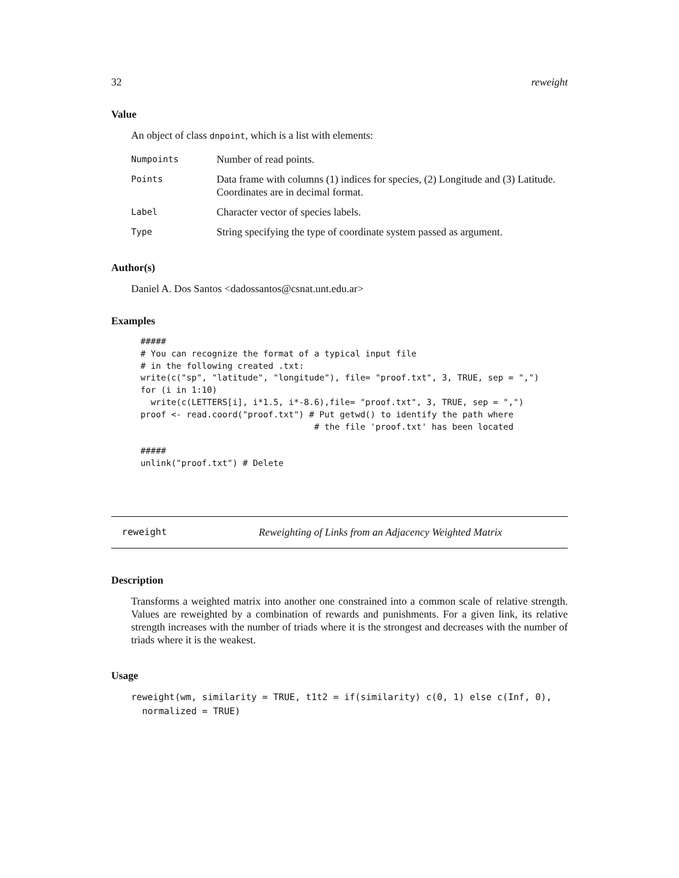32 reweight
Value
An object of class dnpoint, which is a list with elements:
| Numpoints | Number of read points. |
| Points | Data frame with columns (1) indices for species, (2) Longitude and (3) Latitude. Coordinates are in decimal format. |
| Label | Character vector of species labels. |
| Type | String specifying the type of coordinate system passed as argument. |
Author(s)
Daniel A. Dos Santos <dadossantos@csnat.unt.edu.ar>
Examples
#####
# You can recognize the format of a typical input file
# in the following created .txt:
write(c("sp", "latitude", "longitude"), file= "proof.txt", 3, TRUE, sep = ",")
for (i in 1:10)
  write(c(LETTERS[i], i*1.5, i*-8.6),file= "proof.txt", 3, TRUE, sep = ",")
proof <- read.coord("proof.txt") # Put getwd() to identify the path where
                                  # the file 'proof.txt' has been located

#####
unlink("proof.txt") # Delete
reweight Reweighting of Links from an Adjacency Weighted Matrix
Description
Transforms a weighted matrix into another one constrained into a common scale of relative strength. Values are reweighted by a combination of rewards and punishments. For a given link, its relative strength increases with the number of triads where it is the strongest and decreases with the number of triads where it is the weakest.
Usage
reweight(wm, similarity = TRUE, t1t2 = if(similarity) c(0, 1) else c(Inf, 0),
  normalized = TRUE)